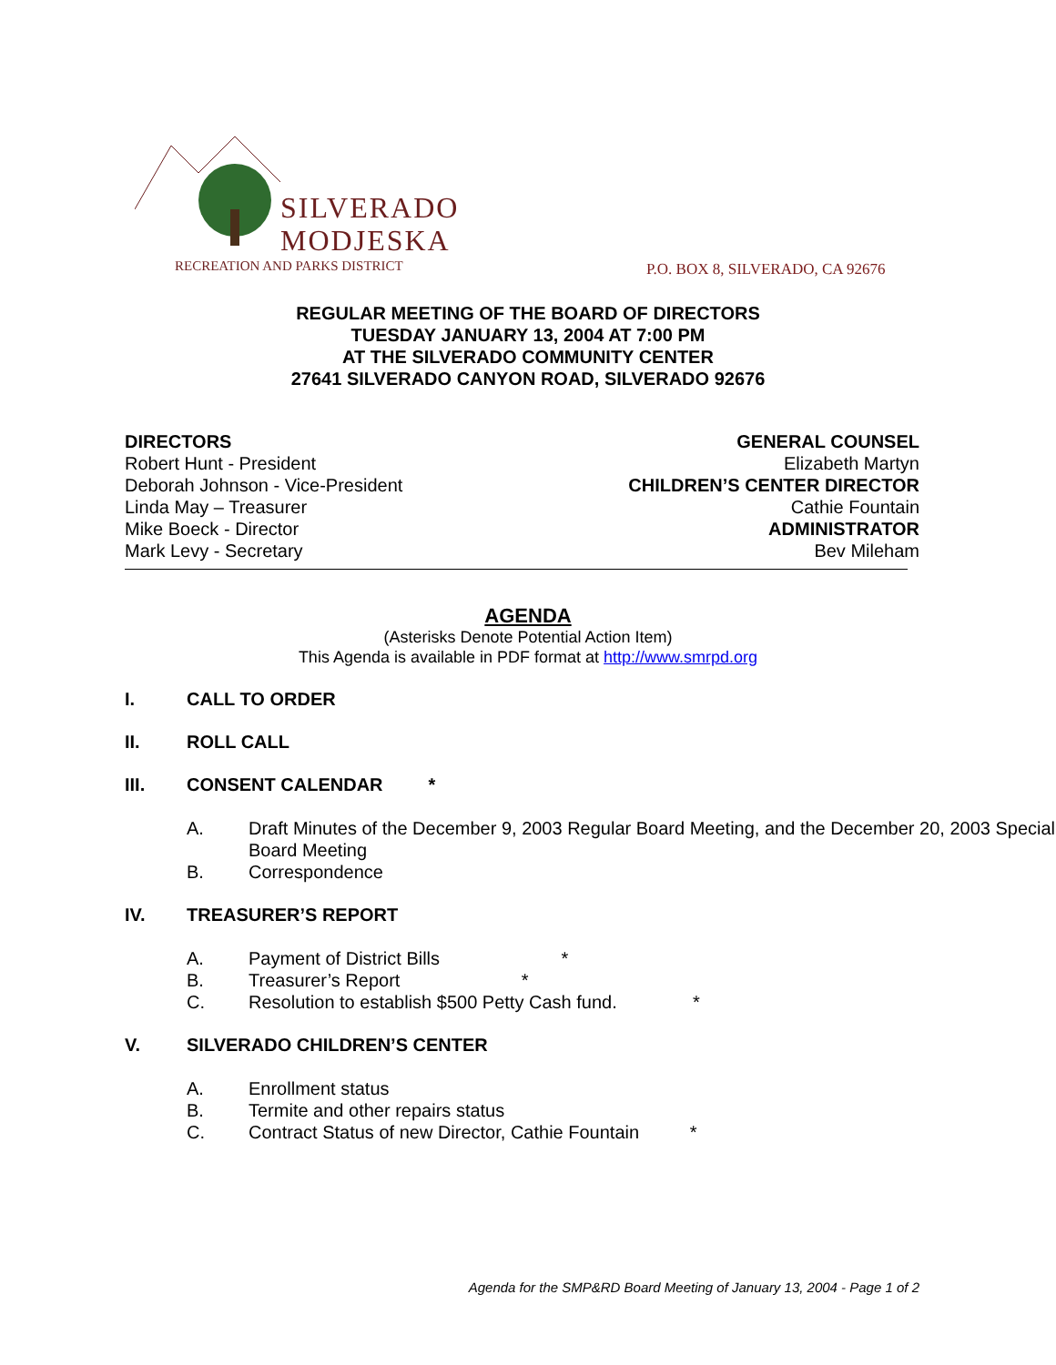SILVERADO
MODJESKA
RECREATION AND PARKS DISTRICT
P.O. BOX 8, SILVERADO, CA 92676
REGULAR MEETING OF THE BOARD OF DIRECTORS
TUESDAY JANUARY 13, 2004 AT 7:00 PM
AT THE SILVERADO COMMUNITY CENTER
27641 SILVERADO CANYON ROAD, SILVERADO 92676
DIRECTORS
Robert Hunt - President
Deborah Johnson - Vice-President
Linda May – Treasurer
Mike Boeck - Director
Mark Levy - Secretary
GENERAL COUNSEL
Elizabeth Martyn
CHILDREN’S CENTER DIRECTOR
Cathie Fountain
ADMINISTRATOR
Bev Mileham
AGENDA
(Asterisks Denote Potential Action Item)
This Agenda is available in PDF format at http://www.smrpd.org
I. CALL TO ORDER
II. ROLL CALL
III. CONSENT CALENDAR *
A. Draft Minutes of the December 9, 2003 Regular Board Meeting, and the December 20, 2003 Special Board Meeting
B. Correspondence
IV. TREASURER’S REPORT
A. Payment of District Bills *
B. Treasurer’s Report *
C. Resolution to establish $500 Petty Cash fund. *
V. SILVERADO CHILDREN’S CENTER
A. Enrollment status
B. Termite and other repairs status
C. Contract Status of new Director, Cathie Fountain *
Agenda for the SMP&RD Board Meeting of January 13, 2004 - Page 1 of 2